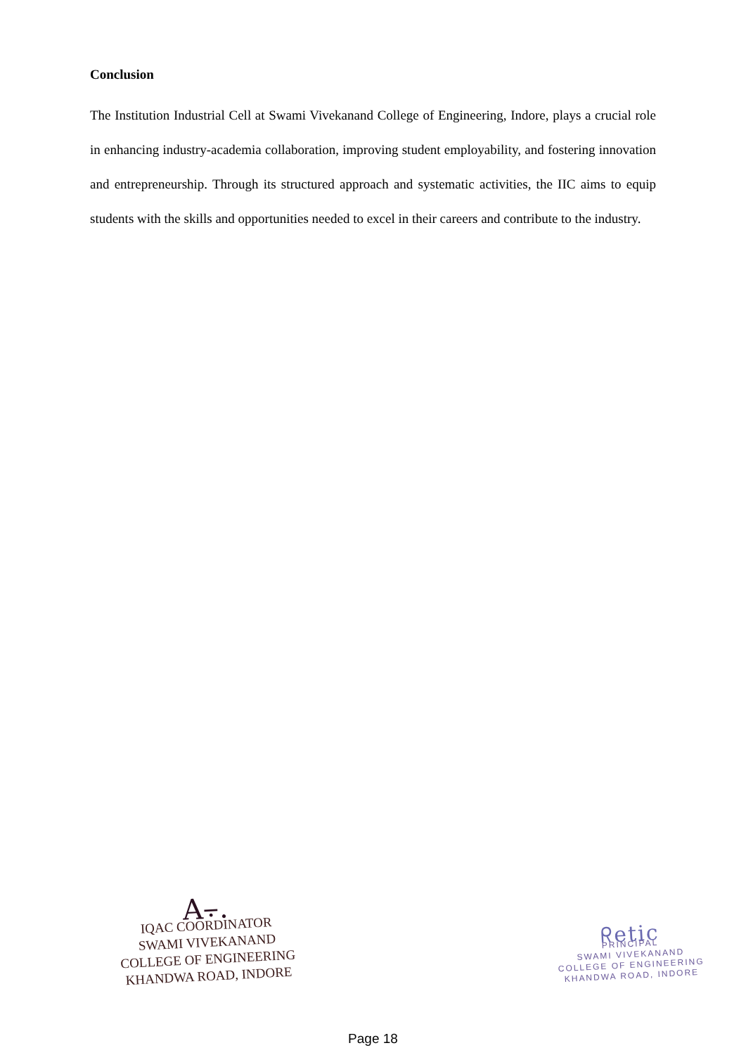Conclusion
The Institution Industrial Cell at Swami Vivekanand College of Engineering, Indore, plays a crucial role in enhancing industry-academia collaboration, improving student employability, and fostering innovation and entrepreneurship. Through its structured approach and systematic activities, the IIC aims to equip students with the skills and opportunities needed to excel in their careers and contribute to the industry.
A⨪.
IQAC COORDINATOR
SWAMI VIVEKANAND
COLLEGE OF ENGINEERING
KHANDWA ROAD, INDORE
ᖇetic
PRINCIPAL
SWAMI VIVEKANAND
COLLEGE OF ENGINEERING
KHANDWA ROAD, INDORE
Page 18